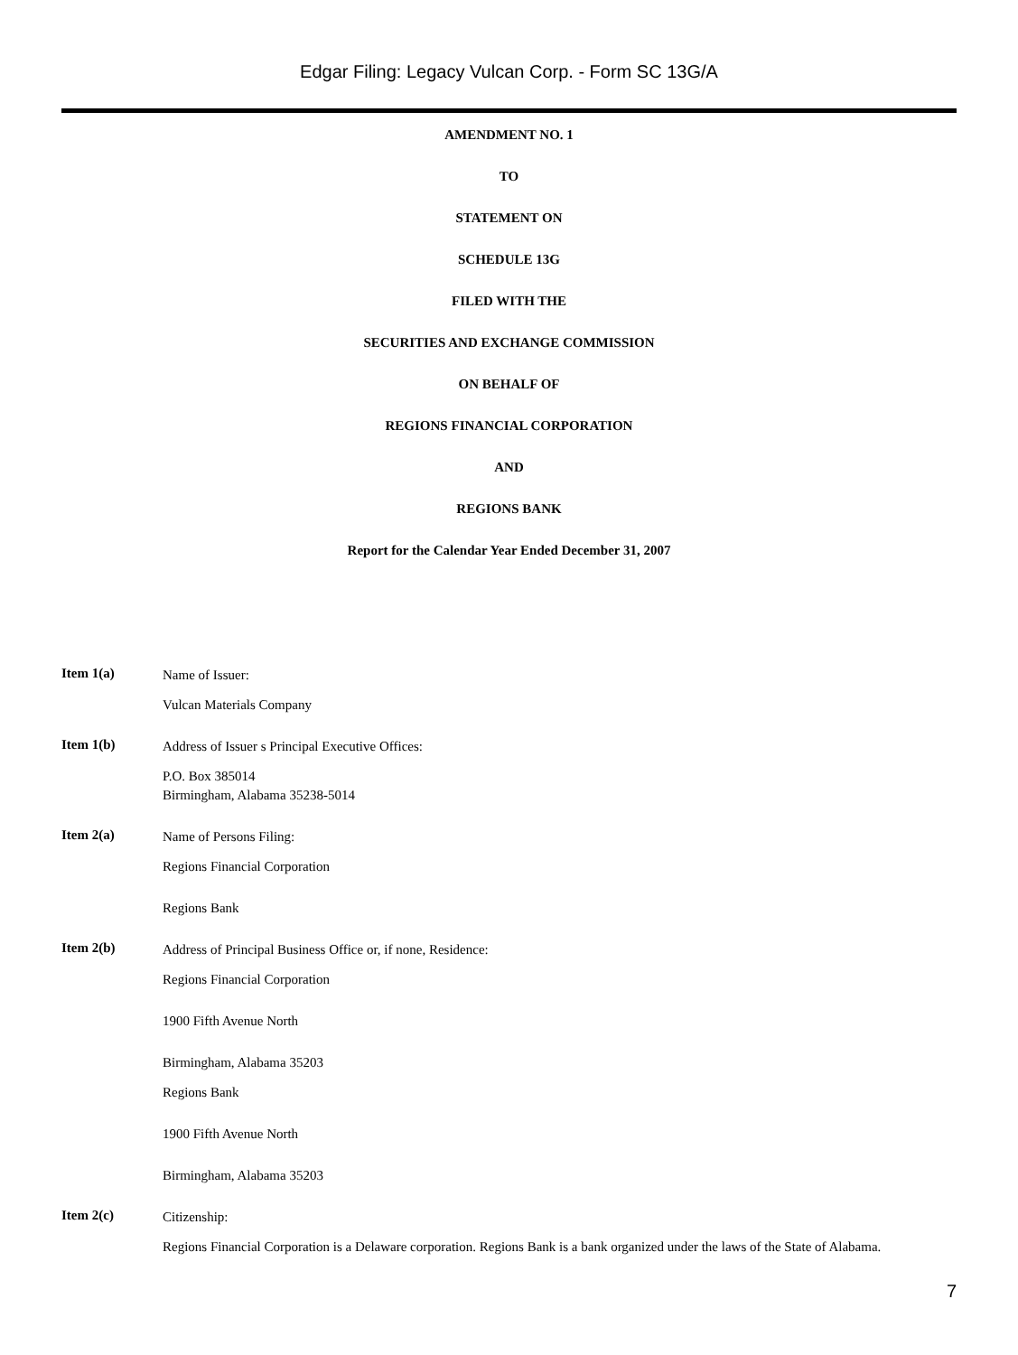Edgar Filing: Legacy Vulcan Corp. - Form SC 13G/A
AMENDMENT NO. 1
TO
STATEMENT ON
SCHEDULE 13G
FILED WITH THE
SECURITIES AND EXCHANGE COMMISSION
ON BEHALF OF
REGIONS FINANCIAL CORPORATION
AND
REGIONS BANK
Report for the Calendar Year Ended December 31, 2007
Item 1(a)
Name of Issuer:
Vulcan Materials Company
Item 1(b)
Address of Issuer s Principal Executive Offices:
P.O. Box 385014
Birmingham, Alabama 35238-5014
Item 2(a)
Name of Persons Filing:
Regions Financial Corporation
Regions Bank
Item 2(b)
Address of Principal Business Office or, if none, Residence:
Regions Financial Corporation
1900 Fifth Avenue North
Birmingham, Alabama 35203
Regions Bank
1900 Fifth Avenue North
Birmingham, Alabama 35203
Item 2(c)
Citizenship:
Regions Financial Corporation is a Delaware corporation. Regions Bank is a bank organized under the laws of the State of Alabama.
7